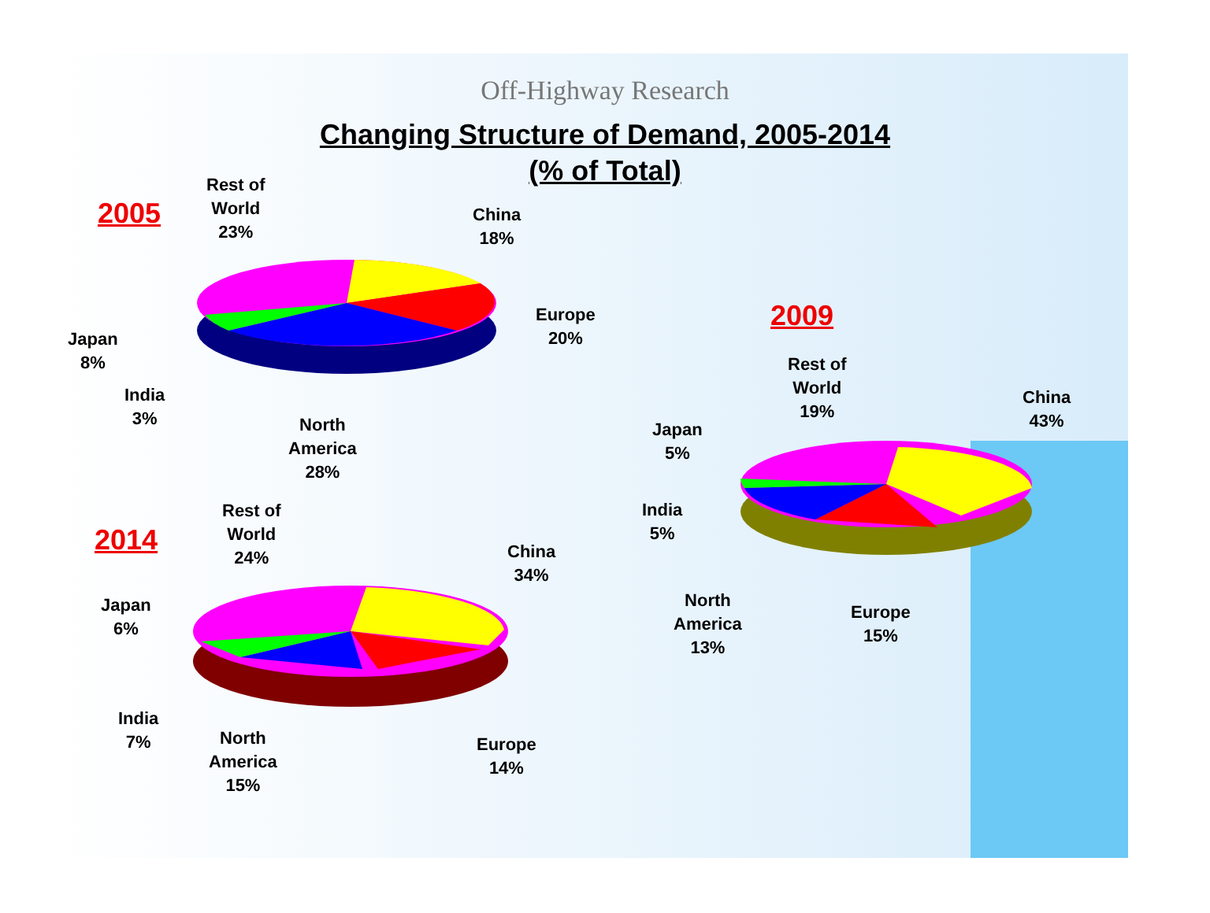Off-Highway Research
Changing Structure of Demand, 2005-2014
(% of Total)
2005
Rest of
World
23%
China
18%
Europe
20%
Japan
8%
India
3%
North
America
28%
2009
Rest of
World
19%
China
43%
Japan
5%
India
5%
North
America
13%
Europe
15%
2014
Rest of
World
24%
China
34%
Japan
6%
India
7%
North
America
15%
Europe
14%